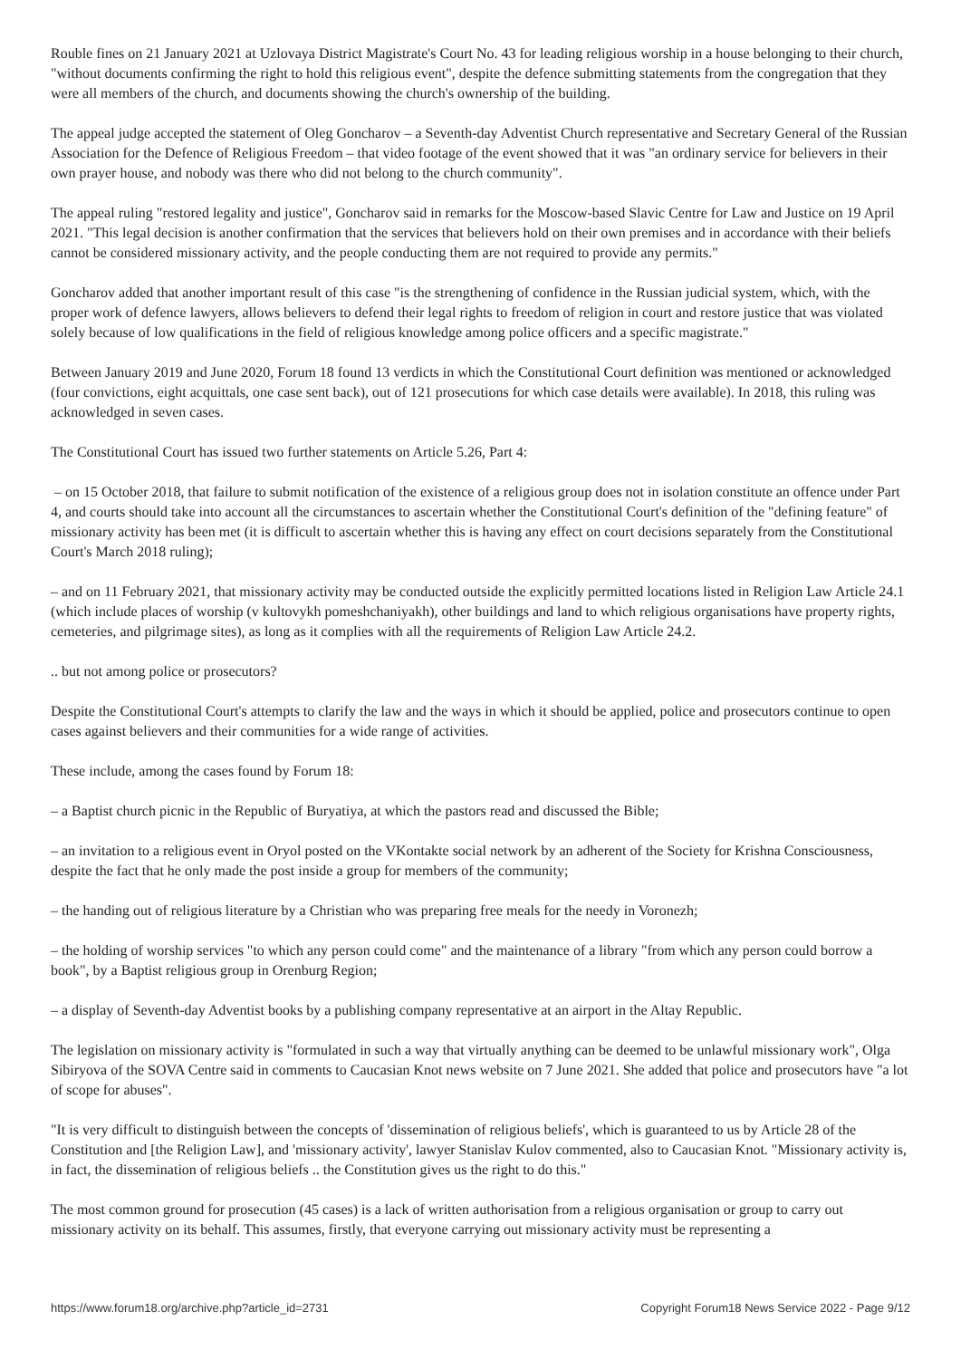Rouble fines on 21 January 2021 at Uzlovaya District Magistrate's Court No. 43 for leading religious worship in a house belonging to their church, "without documents confirming the right to hold this religious event", despite the defence submitting statements from the congregation that they were all members of the church, and documents showing the church's ownership of the building.
The appeal judge accepted the statement of Oleg Goncharov – a Seventh-day Adventist Church representative and Secretary General of the Russian Association for the Defence of Religious Freedom – that video footage of the event showed that it was "an ordinary service for believers in their own prayer house, and nobody was there who did not belong to the church community".
The appeal ruling "restored legality and justice", Goncharov said in remarks for the Moscow-based Slavic Centre for Law and Justice on 19 April 2021. "This legal decision is another confirmation that the services that believers hold on their own premises and in accordance with their beliefs cannot be considered missionary activity, and the people conducting them are not required to provide any permits."
Goncharov added that another important result of this case "is the strengthening of confidence in the Russian judicial system, which, with the proper work of defence lawyers, allows believers to defend their legal rights to freedom of religion in court and restore justice that was violated solely because of low qualifications in the field of religious knowledge among police officers and a specific magistrate."
Between January 2019 and June 2020, Forum 18 found 13 verdicts in which the Constitutional Court definition was mentioned or acknowledged (four convictions, eight acquittals, one case sent back), out of 121 prosecutions for which case details were available). In 2018, this ruling was acknowledged in seven cases.
The Constitutional Court has issued two further statements on Article 5.26, Part 4:
– on 15 October 2018, that failure to submit notification of the existence of a religious group does not in isolation constitute an offence under Part 4, and courts should take into account all the circumstances to ascertain whether the Constitutional Court's definition of the "defining feature" of missionary activity has been met (it is difficult to ascertain whether this is having any effect on court decisions separately from the Constitutional Court's March 2018 ruling);
– and on 11 February 2021, that missionary activity may be conducted outside the explicitly permitted locations listed in Religion Law Article 24.1 (which include places of worship (v kultovykh pomeshchaniyakh), other buildings and land to which religious organisations have property rights, cemeteries, and pilgrimage sites), as long as it complies with all the requirements of Religion Law Article 24.2.
.. but not among police or prosecutors?
Despite the Constitutional Court's attempts to clarify the law and the ways in which it should be applied, police and prosecutors continue to open cases against believers and their communities for a wide range of activities.
These include, among the cases found by Forum 18:
– a Baptist church picnic in the Republic of Buryatiya, at which the pastors read and discussed the Bible;
– an invitation to a religious event in Oryol posted on the VKontakte social network by an adherent of the Society for Krishna Consciousness, despite the fact that he only made the post inside a group for members of the community;
– the handing out of religious literature by a Christian who was preparing free meals for the needy in Voronezh;
– the holding of worship services "to which any person could come" and the maintenance of a library "from which any person could borrow a book", by a Baptist religious group in Orenburg Region;
– a display of Seventh-day Adventist books by a publishing company representative at an airport in the Altay Republic.
The legislation on missionary activity is "formulated in such a way that virtually anything can be deemed to be unlawful missionary work", Olga Sibiryova of the SOVA Centre said in comments to Caucasian Knot news website on 7 June 2021. She added that police and prosecutors have "a lot of scope for abuses".
"It is very difficult to distinguish between the concepts of 'dissemination of religious beliefs', which is guaranteed to us by Article 28 of the Constitution and [the Religion Law], and 'missionary activity', lawyer Stanislav Kulov commented, also to Caucasian Knot. "Missionary activity is, in fact, the dissemination of religious beliefs .. the Constitution gives us the right to do this."
The most common ground for prosecution (45 cases) is a lack of written authorisation from a religious organisation or group to carry out missionary activity on its behalf. This assumes, firstly, that everyone carrying out missionary activity must be representing a
https://www.forum18.org/archive.php?article_id=2731 Copyright Forum18 News Service 2022 - Page 9/12